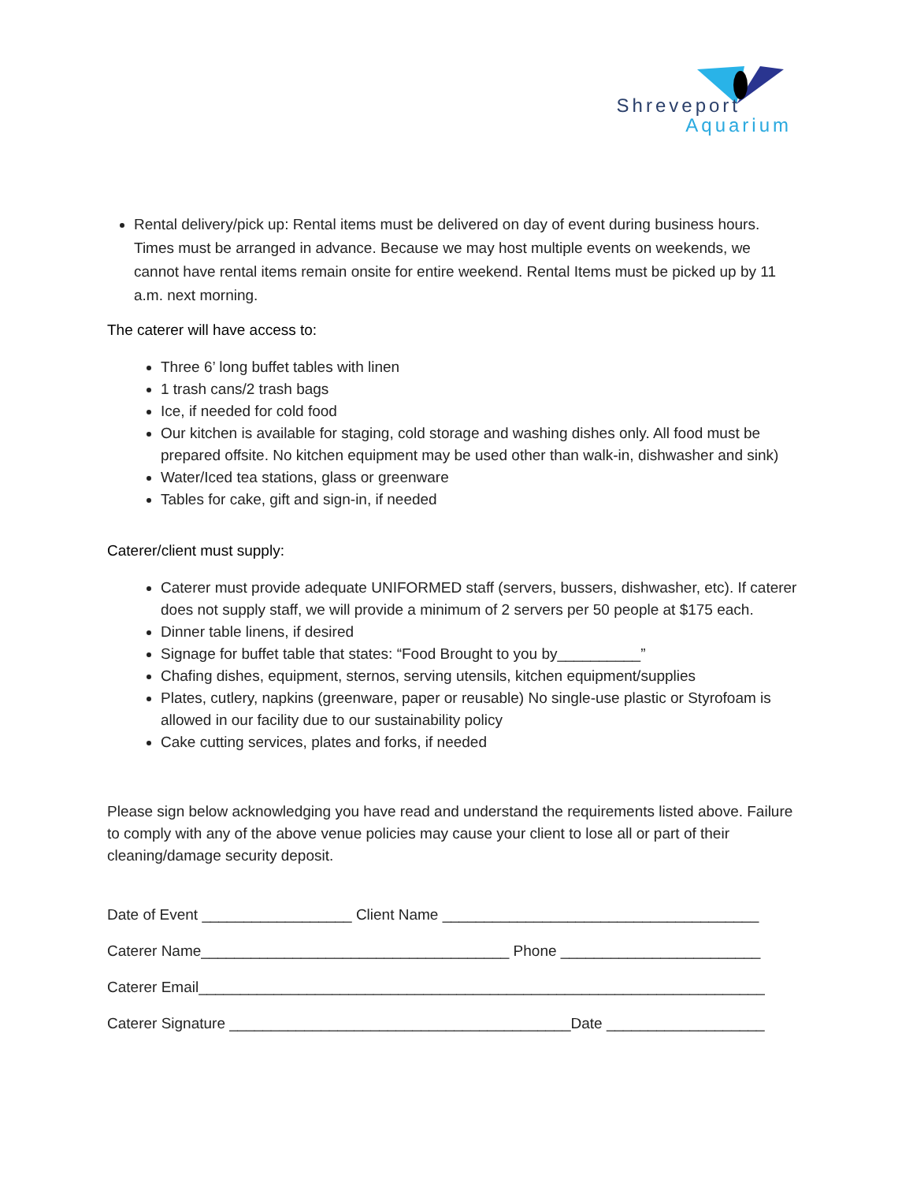Shreveport
Aquarium
Rental delivery/pick up: Rental items must be delivered on day of event during business hours. Times must be arranged in advance. Because we may host multiple events on weekends, we cannot have rental items remain onsite for entire weekend. Rental Items must be picked up by 11 a.m. next morning.
The caterer will have access to:
Three 6’ long buffet tables with linen
1 trash cans/2 trash bags
Ice, if needed for cold food
Our kitchen is available for staging, cold storage and washing dishes only. All food must be prepared offsite. No kitchen equipment may be used other than walk-in, dishwasher and sink)
Water/Iced tea stations, glass or greenware
Tables for cake, gift and sign-in, if needed
Caterer/client must supply:
Caterer must provide adequate UNIFORMED staff (servers, bussers, dishwasher, etc). If caterer does not supply staff, we will provide a minimum of 2 servers per 50 people at $175 each.
Dinner table linens, if desired
Signage for buffet table that states: “Food Brought to you by__________”
Chafing dishes, equipment, sternos, serving utensils, kitchen equipment/supplies
Plates, cutlery, napkins (greenware, paper or reusable) No single-use plastic or Styrofoam is allowed in our facility due to our sustainability policy
Cake cutting services, plates and forks, if needed
Please sign below acknowledging you have read and understand the requirements listed above. Failure to comply with any of the above venue policies may cause your client to lose all or part of their cleaning/damage security deposit.
Date of Event __________________ Client Name ______________________________________
Caterer Name_____________________________________ Phone ________________________
Caterer Email____________________________________________________________________
Caterer Signature _________________________________________Date ___________________